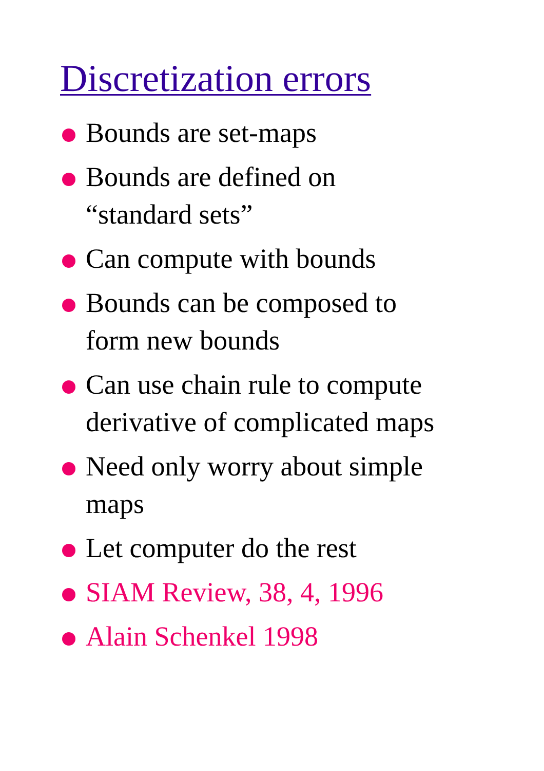Discretization errors
Bounds are set-maps
Bounds are defined on
“standard sets”
Can compute with bounds
Bounds can be composed to
form new bounds
Can use chain rule to compute
derivative of complicated maps
Need only worry about simple
maps
Let computer do the rest
SIAM Review, 38, 4, 1996
Alain Schenkel 1998